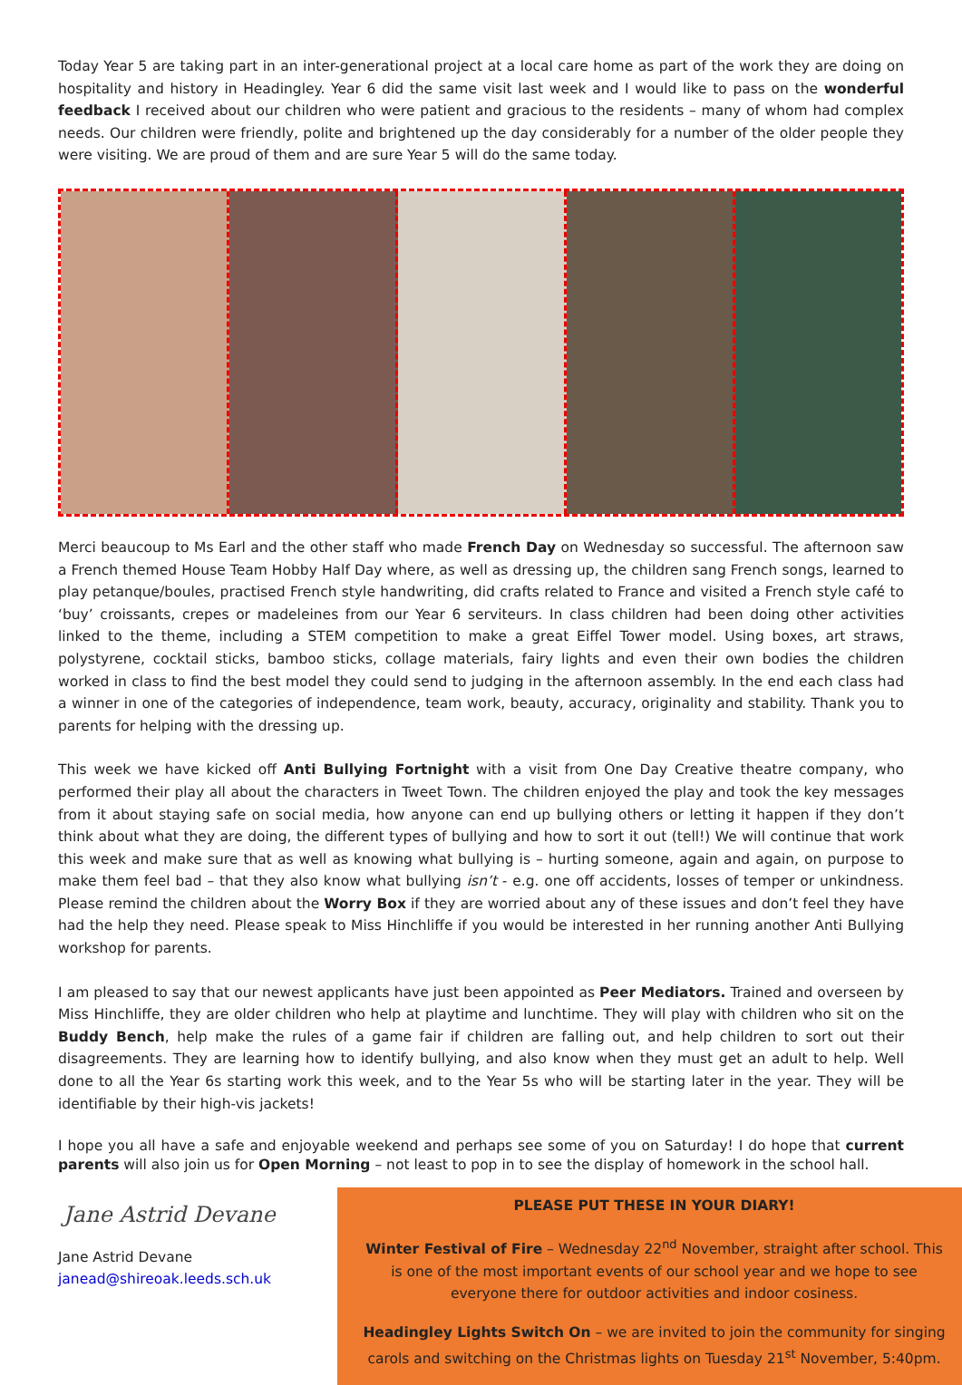Today Year 5 are taking part in an inter-generational project at a local care home as part of the work they are doing on hospitality and history in Headingley. Year 6 did the same visit last week and I would like to pass on the wonderful feedback I received about our children who were patient and gracious to the residents – many of whom had complex needs. Our children were friendly, polite and brightened up the day considerably for a number of the older people they were visiting. We are proud of them and are sure Year 5 will do the same today.
Merci beaucoup to Ms Earl and the other staff who made French Day on Wednesday so successful. The afternoon saw a French themed House Team Hobby Half Day where, as well as dressing up, the children sang French songs, learned to play petanque/boules, practised French style handwriting, did crafts related to France and visited a French style café to ‘buy’ croissants, crepes or madeleines from our Year 6 serviteurs. In class children had been doing other activities linked to the theme, including a STEM competition to make a great Eiffel Tower model. Using boxes, art straws, polystyrene, cocktail sticks, bamboo sticks, collage materials, fairy lights and even their own bodies the children worked in class to find the best model they could send to judging in the afternoon assembly. In the end each class had a winner in one of the categories of independence, team work, beauty, accuracy, originality and stability. Thank you to parents for helping with the dressing up.
This week we have kicked off Anti Bullying Fortnight with a visit from One Day Creative theatre company, who performed their play all about the characters in Tweet Town. The children enjoyed the play and took the key messages from it about staying safe on social media, how anyone can end up bullying others or letting it happen if they don’t think about what they are doing, the different types of bullying and how to sort it out (tell!) We will continue that work this week and make sure that as well as knowing what bullying is – hurting someone, again and again, on purpose to make them feel bad – that they also know what bullying isn’t - e.g. one off accidents, losses of temper or unkindness. Please remind the children about the Worry Box if they are worried about any of these issues and don’t feel they have had the help they need. Please speak to Miss Hinchliffe if you would be interested in her running another Anti Bullying workshop for parents.
I am pleased to say that our newest applicants have just been appointed as Peer Mediators. Trained and overseen by Miss Hinchliffe, they are older children who help at playtime and lunchtime. They will play with children who sit on the Buddy Bench, help make the rules of a game fair if children are falling out, and help children to sort out their disagreements. They are learning how to identify bullying, and also know when they must get an adult to help. Well done to all the Year 6s starting work this week, and to the Year 5s who will be starting later in the year. They will be identifiable by their high-vis jackets!
I hope you all have a safe and enjoyable weekend and perhaps see some of you on Saturday! I do hope that current parents will also join us for Open Morning – not least to pop in to see the display of homework in the school hall.
Jane Astrid Devane
Jane Astrid Devane
janead@shireoak.leeds.sch.uk
PLEASE PUT THESE IN YOUR DIARY!
Winter Festival of Fire – Wednesday 22<sup>nd</sup> November, straight after school. This is one of the most important events of our school year and we hope to see everyone there for outdoor activities and indoor cosiness.
Headingley Lights Switch On – we are invited to join the community for singing carols and switching on the Christmas lights on Tuesday 21<sup>st</sup> November, 5:40pm.